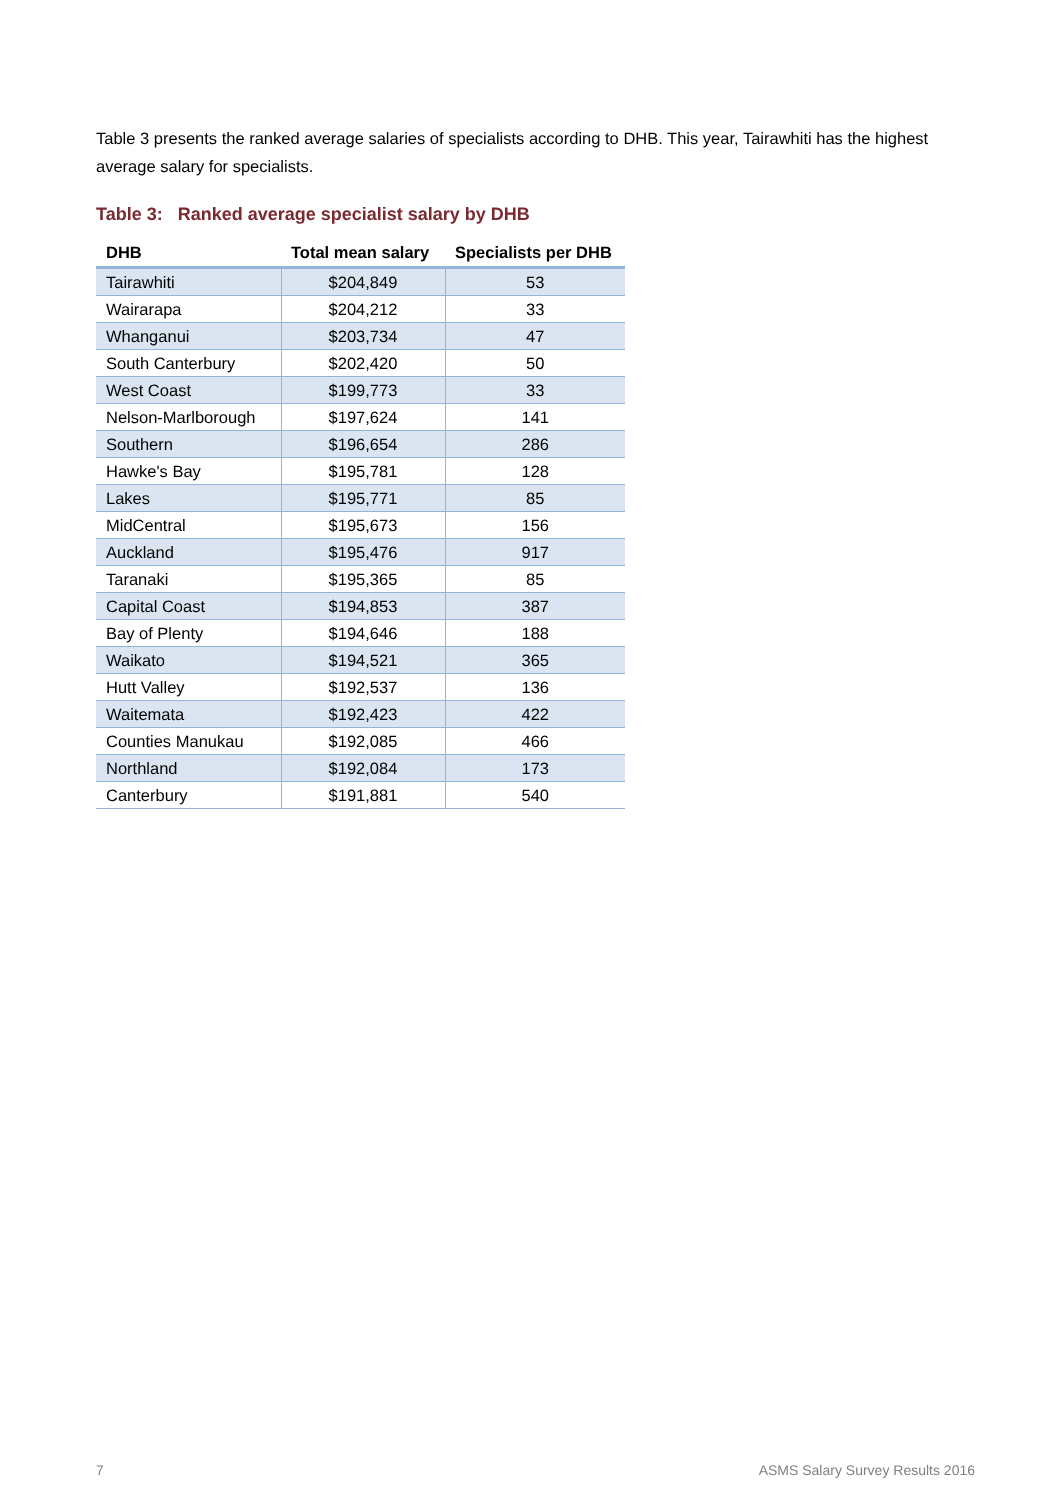Table 3 presents the ranked average salaries of specialists according to DHB. This year, Tairawhiti has the highest average salary for specialists.
Table 3: Ranked average specialist salary by DHB
| DHB | Total mean salary | Specialists per DHB |
| --- | --- | --- |
| Tairawhiti | $204,849 | 53 |
| Wairarapa | $204,212 | 33 |
| Whanganui | $203,734 | 47 |
| South Canterbury | $202,420 | 50 |
| West Coast | $199,773 | 33 |
| Nelson-Marlborough | $197,624 | 141 |
| Southern | $196,654 | 286 |
| Hawke's Bay | $195,781 | 128 |
| Lakes | $195,771 | 85 |
| MidCentral | $195,673 | 156 |
| Auckland | $195,476 | 917 |
| Taranaki | $195,365 | 85 |
| Capital Coast | $194,853 | 387 |
| Bay of Plenty | $194,646 | 188 |
| Waikato | $194,521 | 365 |
| Hutt Valley | $192,537 | 136 |
| Waitemata | $192,423 | 422 |
| Counties Manukau | $192,085 | 466 |
| Northland | $192,084 | 173 |
| Canterbury | $191,881 | 540 |
7
ASMS Salary Survey Results 2016